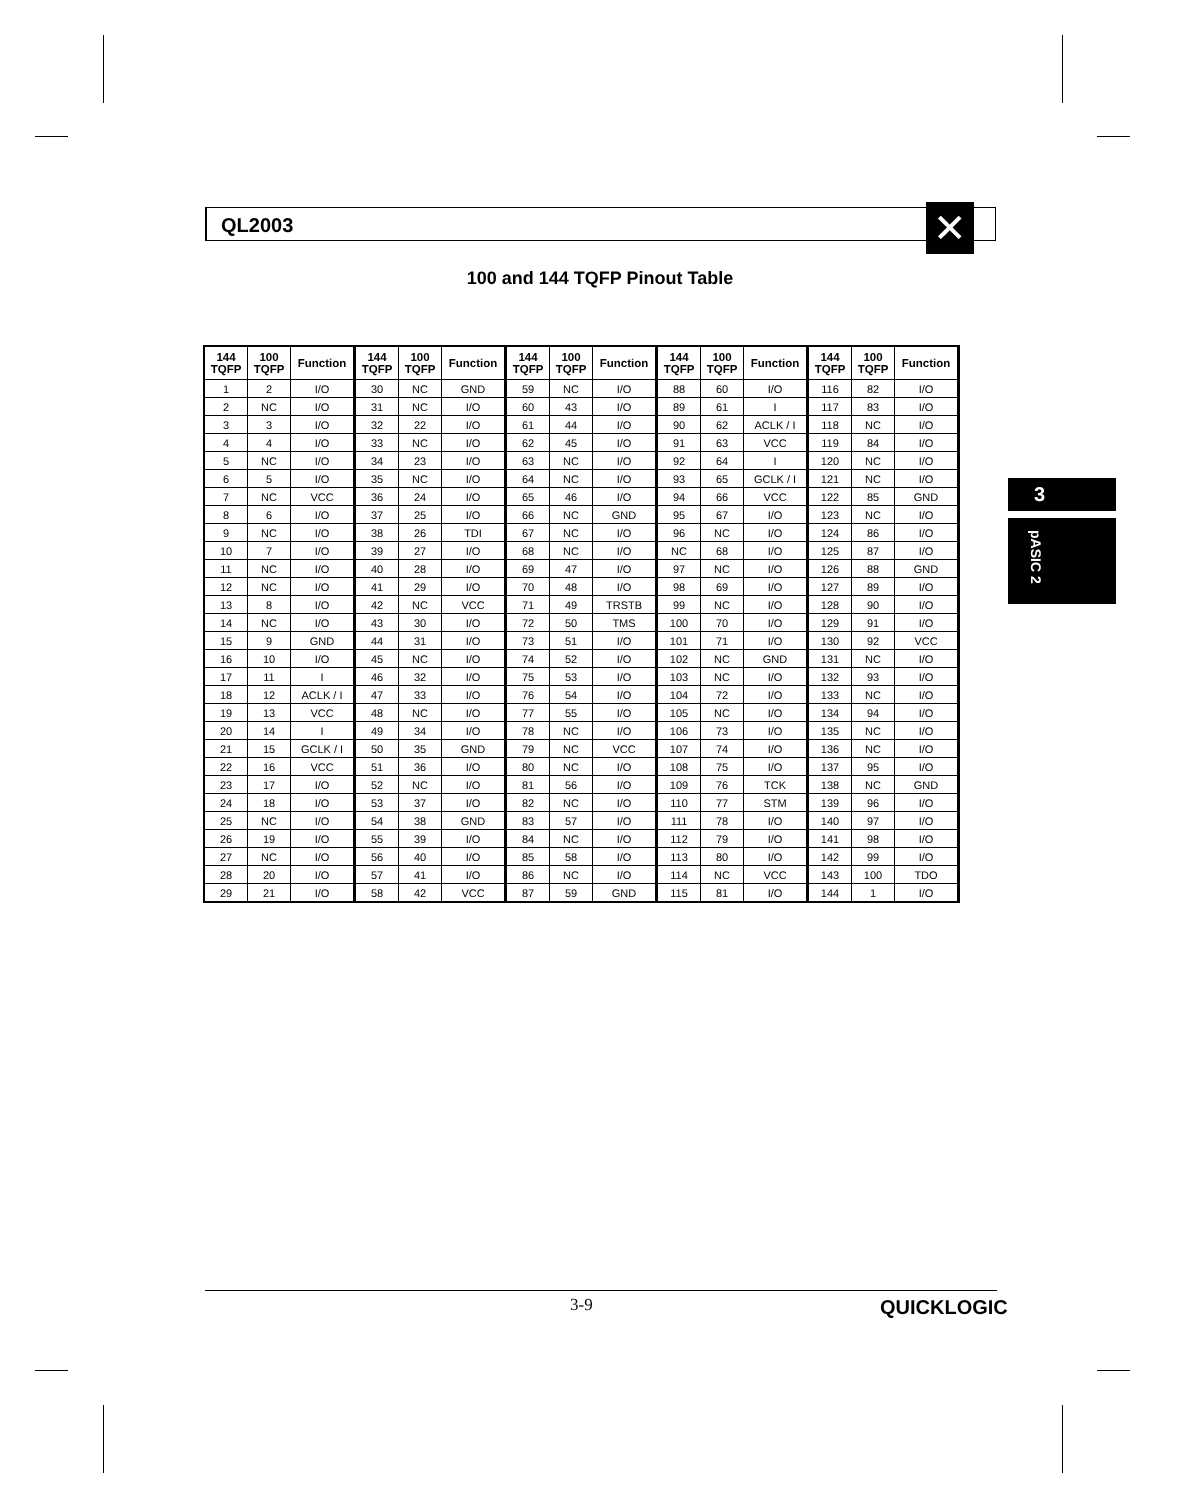QL2003 ✕
100 and 144 TQFP Pinout Table
| 144 TQFP | 100 TQFP | Function | 144 TQFP | 100 TQFP | Function | 144 TQFP | 100 TQFP | Function | 144 TQFP | 100 TQFP | Function | 144 TQFP | 100 TQFP | Function |
| --- | --- | --- | --- | --- | --- | --- | --- | --- | --- | --- | --- | --- | --- | --- |
| 1 | 2 | I/O | 30 | NC | GND | 59 | NC | I/O | 88 | 60 | I/O | 116 | 82 | I/O |
| 2 | NC | I/O | 31 | NC | I/O | 60 | 43 | I/O | 89 | 61 | I | 117 | 83 | I/O |
| 3 | 3 | I/O | 32 | 22 | I/O | 61 | 44 | I/O | 90 | 62 | ACLK / I | 118 | NC | I/O |
| 4 | 4 | I/O | 33 | NC | I/O | 62 | 45 | I/O | 91 | 63 | VCC | 119 | 84 | I/O |
| 5 | NC | I/O | 34 | 23 | I/O | 63 | NC | I/O | 92 | 64 | I | 120 | NC | I/O |
| 6 | 5 | I/O | 35 | NC | I/O | 64 | NC | I/O | 93 | 65 | GCLK / I | 121 | NC | I/O |
| 7 | NC | VCC | 36 | 24 | I/O | 65 | 46 | I/O | 94 | 66 | VCC | 122 | 85 | GND |
| 8 | 6 | I/O | 37 | 25 | I/O | 66 | NC | GND | 95 | 67 | I/O | 123 | NC | I/O |
| 9 | NC | I/O | 38 | 26 | TDI | 67 | NC | I/O | 96 | NC | I/O | 124 | 86 | I/O |
| 10 | 7 | I/O | 39 | 27 | I/O | 68 | NC | I/O | NC | 68 | I/O | 125 | 87 | I/O |
| 11 | NC | I/O | 40 | 28 | I/O | 69 | 47 | I/O | 97 | NC | I/O | 126 | 88 | GND |
| 12 | NC | I/O | 41 | 29 | I/O | 70 | 48 | I/O | 98 | 69 | I/O | 127 | 89 | I/O |
| 13 | 8 | I/O | 42 | NC | VCC | 71 | 49 | TRSTB | 99 | NC | I/O | 128 | 90 | I/O |
| 14 | NC | I/O | 43 | 30 | I/O | 72 | 50 | TMS | 100 | 70 | I/O | 129 | 91 | I/O |
| 15 | 9 | GND | 44 | 31 | I/O | 73 | 51 | I/O | 101 | 71 | I/O | 130 | 92 | VCC |
| 16 | 10 | I/O | 45 | NC | I/O | 74 | 52 | I/O | 102 | NC | GND | 131 | NC | I/O |
| 17 | 11 | I | 46 | 32 | I/O | 75 | 53 | I/O | 103 | NC | I/O | 132 | 93 | I/O |
| 18 | 12 | ACLK / I | 47 | 33 | I/O | 76 | 54 | I/O | 104 | 72 | I/O | 133 | NC | I/O |
| 19 | 13 | VCC | 48 | NC | I/O | 77 | 55 | I/O | 105 | NC | I/O | 134 | 94 | I/O |
| 20 | 14 | I | 49 | 34 | I/O | 78 | NC | I/O | 106 | 73 | I/O | 135 | NC | I/O |
| 21 | 15 | GCLK / I | 50 | 35 | GND | 79 | NC | VCC | 107 | 74 | I/O | 136 | NC | I/O |
| 22 | 16 | VCC | 51 | 36 | I/O | 80 | NC | I/O | 108 | 75 | I/O | 137 | 95 | I/O |
| 23 | 17 | I/O | 52 | NC | I/O | 81 | 56 | I/O | 109 | 76 | TCK | 138 | NC | GND |
| 24 | 18 | I/O | 53 | 37 | I/O | 82 | NC | I/O | 110 | 77 | STM | 139 | 96 | I/O |
| 25 | NC | I/O | 54 | 38 | GND | 83 | 57 | I/O | 111 | 78 | I/O | 140 | 97 | I/O |
| 26 | 19 | I/O | 55 | 39 | I/O | 84 | NC | I/O | 112 | 79 | I/O | 141 | 98 | I/O |
| 27 | NC | I/O | 56 | 40 | I/O | 85 | 58 | I/O | 113 | 80 | I/O | 142 | 99 | I/O |
| 28 | 20 | I/O | 57 | 41 | I/O | 86 | NC | I/O | 114 | NC | VCC | 143 | 100 | TDO |
| 29 | 21 | I/O | 58 | 42 | VCC | 87 | 59 | GND | 115 | 81 | I/O | 144 | 1 | I/O |
3
pASIC 2
3-9 QUICKLOGIC